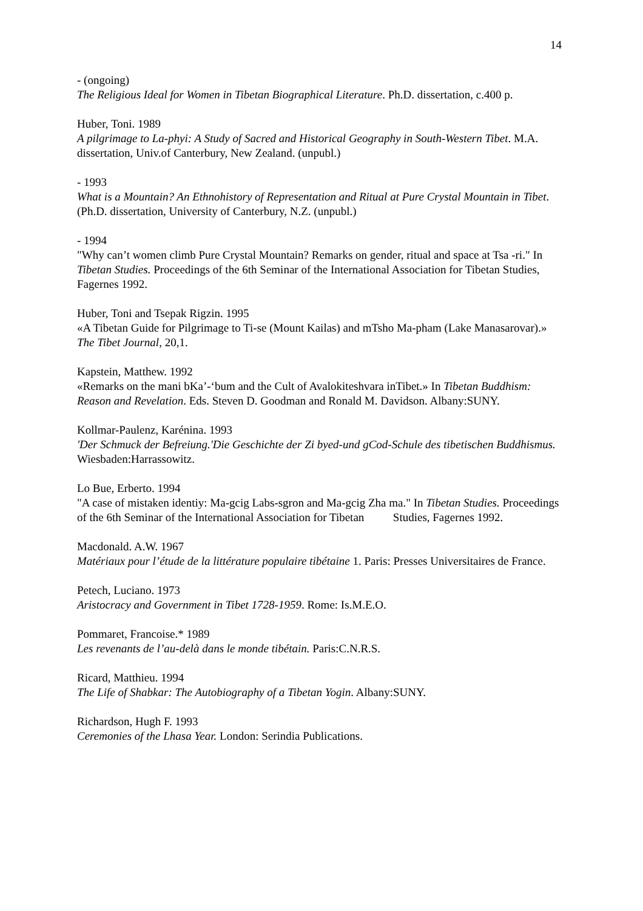14
- (ongoing)
The Religious Ideal for Women in Tibetan Biographical Literature. Ph.D. dissertation, c.400 p.
Huber, Toni. 1989
A pilgrimage to La-phyi: A Study of Sacred and Historical Geography in South-Western Ti­bet. M.A. dissertation, Univ.of Canterbury, New Zealand. (unpubl.)
- 1993
What is a Mountain? An Ethnohistory of Representation and Ritual at Pure Crystal Mountain in Tibet. (Ph.D. dissertation, University of Canterbury, N.Z. (unpubl.)
- 1994
"Why can’t women climb Pure Crystal Mountain? Remarks on gender, ritual and space at Tsa -ri." In Tibetan Studies. Proceedings of the 6th Seminar of the International Association for Tibetan Studies, Fagernes 1992.
Huber, Toni and Tsepak Rigzin. 1995
«A Tibetan Guide for Pilgrimage to Ti-se (Mount Kailas) and mTsho Ma-pham (Lake Mana­sarovar).» The Tibet Journal, 20,1.
Kapstein, Matthew. 1992
«Remarks on the mani bKa’-‘bum and the Cult of Avalokiteshvara inTibet.» In Tibetan Bud­dhism: Reason and Revelation. Eds. Steven D. Goodman and Ronald M. Davidson. Al­bany:SUNY.
Kollmar-Paulenz, Karénina. 1993
'Der Schmuck der Befreiung.'Die Geschichte der Zi byed-und gCod-Schule des tibetischen Buddhismus. Wiesbaden:Harrassowitz.
Lo Bue, Erberto. 1994
"A case of mistaken identiy: Ma-gcig Labs-sgron and Ma-gcig Zha ma." In Tibetan Studies. Proceedings of the 6th Seminar of the International Association for Tibetan Studies, Fagernes 1992.
Macdonald. A.W. 1967
Matériaux pour l’étude de la littérature populaire tibétaine 1. Paris: Presses Universitaires de France.
Petech, Luciano. 1973
Aristocracy and Government in Tibet 1728-1959. Rome: Is.M.E.O.
Pommaret, Francoise.* 1989
Les revenants de l’au-delà dans le monde tibétain. Paris:C.N.R.S.
Ricard, Matthieu. 1994
The Life of Shabkar: The Autobiography of a Tibetan Yogin. Albany:SUNY.
Richardson, Hugh F. 1993
Ceremonies of the Lhasa Year. London: Serindia Publications.